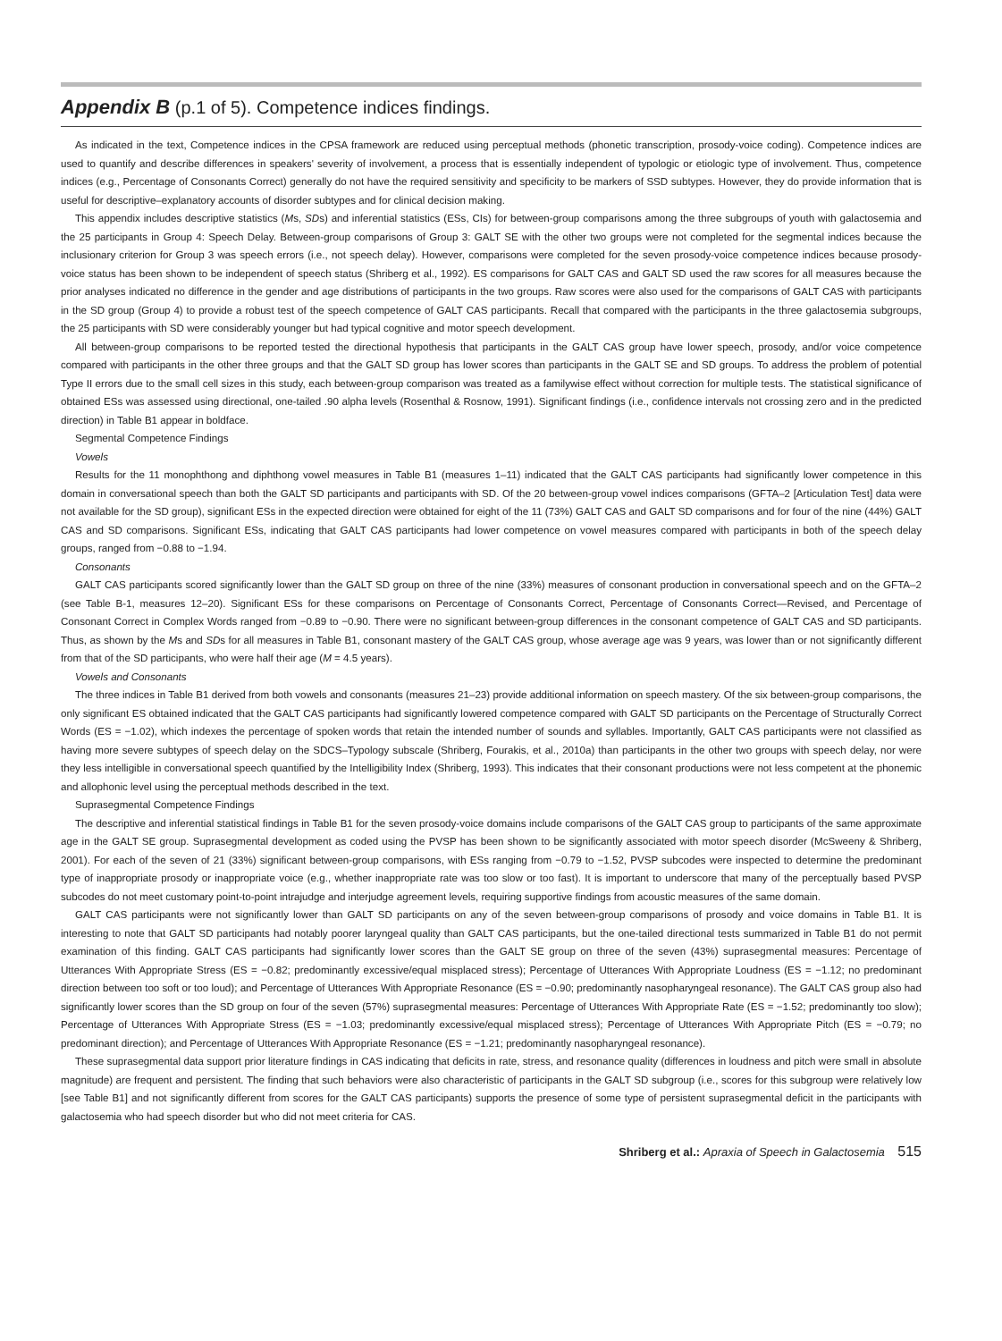Appendix B (p.1 of 5). Competence indices findings.
As indicated in the text, Competence indices in the CPSA framework are reduced using perceptual methods (phonetic transcription, prosody-voice coding). Competence indices are used to quantify and describe differences in speakers' severity of involvement, a process that is essentially independent of typologic or etiologic type of involvement. Thus, competence indices (e.g., Percentage of Consonants Correct) generally do not have the required sensitivity and specificity to be markers of SSD subtypes. However, they do provide information that is useful for descriptive–explanatory accounts of disorder subtypes and for clinical decision making.
This appendix includes descriptive statistics (Ms, SDs) and inferential statistics (ESs, CIs) for between-group comparisons among the three subgroups of youth with galactosemia and the 25 participants in Group 4: Speech Delay. Between-group comparisons of Group 3: GALT SE with the other two groups were not completed for the segmental indices because the inclusionary criterion for Group 3 was speech errors (i.e., not speech delay). However, comparisons were completed for the seven prosody-voice competence indices because prosody-voice status has been shown to be independent of speech status (Shriberg et al., 1992). ES comparisons for GALT CAS and GALT SD used the raw scores for all measures because the prior analyses indicated no difference in the gender and age distributions of participants in the two groups. Raw scores were also used for the comparisons of GALT CAS with participants in the SD group (Group 4) to provide a robust test of the speech competence of GALT CAS participants. Recall that compared with the participants in the three galactosemia subgroups, the 25 participants with SD were considerably younger but had typical cognitive and motor speech development.
All between-group comparisons to be reported tested the directional hypothesis that participants in the GALT CAS group have lower speech, prosody, and/or voice competence compared with participants in the other three groups and that the GALT SD group has lower scores than participants in the GALT SE and SD groups. To address the problem of potential Type II errors due to the small cell sizes in this study, each between-group comparison was treated as a familywise effect without correction for multiple tests. The statistical significance of obtained ESs was assessed using directional, one-tailed .90 alpha levels (Rosenthal & Rosnow, 1991). Significant findings (i.e., confidence intervals not crossing zero and in the predicted direction) in Table B1 appear in boldface.
Segmental Competence Findings
Vowels
Results for the 11 monophthong and diphthong vowel measures in Table B1 (measures 1–11) indicated that the GALT CAS participants had significantly lower competence in this domain in conversational speech than both the GALT SD participants and participants with SD. Of the 20 between-group vowel indices comparisons (GFTA–2 [Articulation Test] data were not available for the SD group), significant ESs in the expected direction were obtained for eight of the 11 (73%) GALT CAS and GALT SD comparisons and for four of the nine (44%) GALT CAS and SD comparisons. Significant ESs, indicating that GALT CAS participants had lower competence on vowel measures compared with participants in both of the speech delay groups, ranged from −0.88 to −1.94.
Consonants
GALT CAS participants scored significantly lower than the GALT SD group on three of the nine (33%) measures of consonant production in conversational speech and on the GFTA–2 (see Table B-1, measures 12–20). Significant ESs for these comparisons on Percentage of Consonants Correct, Percentage of Consonants Correct—Revised, and Percentage of Consonant Correct in Complex Words ranged from −0.89 to −0.90. There were no significant between-group differences in the consonant competence of GALT CAS and SD participants. Thus, as shown by the Ms and SDs for all measures in Table B1, consonant mastery of the GALT CAS group, whose average age was 9 years, was lower than or not significantly different from that of the SD participants, who were half their age (M = 4.5 years).
Vowels and Consonants
The three indices in Table B1 derived from both vowels and consonants (measures 21–23) provide additional information on speech mastery. Of the six between-group comparisons, the only significant ES obtained indicated that the GALT CAS participants had significantly lowered competence compared with GALT SD participants on the Percentage of Structurally Correct Words (ES = −1.02), which indexes the percentage of spoken words that retain the intended number of sounds and syllables. Importantly, GALT CAS participants were not classified as having more severe subtypes of speech delay on the SDCS–Typology subscale (Shriberg, Fourakis, et al., 2010a) than participants in the other two groups with speech delay, nor were they less intelligible in conversational speech quantified by the Intelligibility Index (Shriberg, 1993). This indicates that their consonant productions were not less competent at the phonemic and allophonic level using the perceptual methods described in the text.
Suprasegmental Competence Findings
The descriptive and inferential statistical findings in Table B1 for the seven prosody-voice domains include comparisons of the GALT CAS group to participants of the same approximate age in the GALT SE group. Suprasegmental development as coded using the PVSP has been shown to be significantly associated with motor speech disorder (McSweeny & Shriberg, 2001). For each of the seven of 21 (33%) significant between-group comparisons, with ESs ranging from −0.79 to −1.52, PVSP subcodes were inspected to determine the predominant type of inappropriate prosody or inappropriate voice (e.g., whether inappropriate rate was too slow or too fast). It is important to underscore that many of the perceptually based PVSP subcodes do not meet customary point-to-point intrajudge and interjudge agreement levels, requiring supportive findings from acoustic measures of the same domain.
GALT CAS participants were not significantly lower than GALT SD participants on any of the seven between-group comparisons of prosody and voice domains in Table B1. It is interesting to note that GALT SD participants had notably poorer laryngeal quality than GALT CAS participants, but the one-tailed directional tests summarized in Table B1 do not permit examination of this finding. GALT CAS participants had significantly lower scores than the GALT SE group on three of the seven (43%) suprasegmental measures: Percentage of Utterances With Appropriate Stress (ES = −0.82; predominantly excessive/equal misplaced stress); Percentage of Utterances With Appropriate Loudness (ES = −1.12; no predominant direction between too soft or too loud); and Percentage of Utterances With Appropriate Resonance (ES = −0.90; predominantly nasopharyngeal resonance). The GALT CAS group also had significantly lower scores than the SD group on four of the seven (57%) suprasegmental measures: Percentage of Utterances With Appropriate Rate (ES = −1.52; predominantly too slow); Percentage of Utterances With Appropriate Stress (ES = −1.03; predominantly excessive/equal misplaced stress); Percentage of Utterances With Appropriate Pitch (ES = −0.79; no predominant direction); and Percentage of Utterances With Appropriate Resonance (ES = −1.21; predominantly nasopharyngeal resonance).
These suprasegmental data support prior literature findings in CAS indicating that deficits in rate, stress, and resonance quality (differences in loudness and pitch were small in absolute magnitude) are frequent and persistent. The finding that such behaviors were also characteristic of participants in the GALT SD subgroup (i.e., scores for this subgroup were relatively low [see Table B1] and not significantly different from scores for the GALT CAS participants) supports the presence of some type of persistent suprasegmental deficit in the participants with galactosemia who had speech disorder but who did not meet criteria for CAS.
Shriberg et al.: Apraxia of Speech in Galactosemia 515